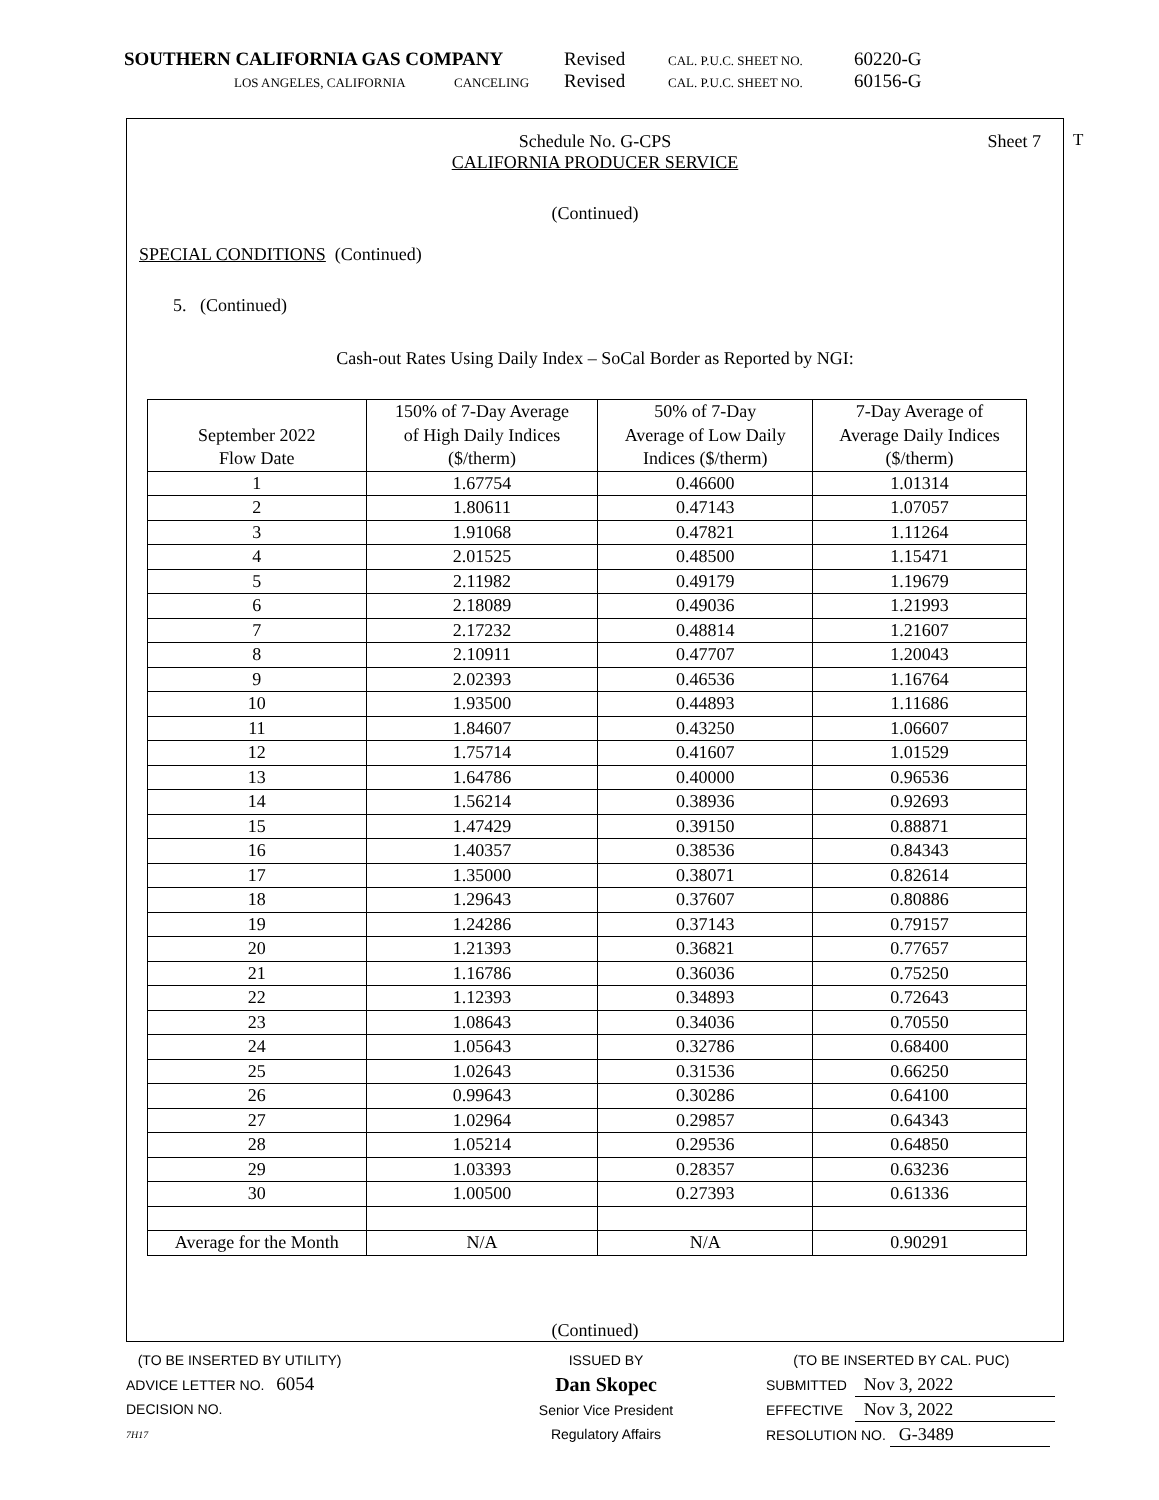SOUTHERN CALIFORNIA GAS COMPANY Revised CAL. P.U.C. SHEET NO. 60220-G
LOS ANGELES, CALIFORNIA CANCELING Revised CAL. P.U.C. SHEET NO. 60156-G
T
Schedule No. G-CPS Sheet 7
CALIFORNIA PRODUCER SERVICE
(Continued)
SPECIAL CONDITIONS (Continued)
5. (Continued)
Cash-out Rates Using Daily Index – SoCal Border as Reported by NGI:
| September 2022 Flow Date | 150% of 7-Day Average of High Daily Indices ($/therm) | 50% of 7-Day Average of Low Daily Indices ($/therm) | 7-Day Average of Average Daily Indices ($/therm) |
| --- | --- | --- | --- |
| 1 | 1.67754 | 0.46600 | 1.01314 |
| 2 | 1.80611 | 0.47143 | 1.07057 |
| 3 | 1.91068 | 0.47821 | 1.11264 |
| 4 | 2.01525 | 0.48500 | 1.15471 |
| 5 | 2.11982 | 0.49179 | 1.19679 |
| 6 | 2.18089 | 0.49036 | 1.21993 |
| 7 | 2.17232 | 0.48814 | 1.21607 |
| 8 | 2.10911 | 0.47707 | 1.20043 |
| 9 | 2.02393 | 0.46536 | 1.16764 |
| 10 | 1.93500 | 0.44893 | 1.11686 |
| 11 | 1.84607 | 0.43250 | 1.06607 |
| 12 | 1.75714 | 0.41607 | 1.01529 |
| 13 | 1.64786 | 0.40000 | 0.96536 |
| 14 | 1.56214 | 0.38936 | 0.92693 |
| 15 | 1.47429 | 0.39150 | 0.88871 |
| 16 | 1.40357 | 0.38536 | 0.84343 |
| 17 | 1.35000 | 0.38071 | 0.82614 |
| 18 | 1.29643 | 0.37607 | 0.80886 |
| 19 | 1.24286 | 0.37143 | 0.79157 |
| 20 | 1.21393 | 0.36821 | 0.77657 |
| 21 | 1.16786 | 0.36036 | 0.75250 |
| 22 | 1.12393 | 0.34893 | 0.72643 |
| 23 | 1.08643 | 0.34036 | 0.70550 |
| 24 | 1.05643 | 0.32786 | 0.68400 |
| 25 | 1.02643 | 0.31536 | 0.66250 |
| 26 | 0.99643 | 0.30286 | 0.64100 |
| 27 | 1.02964 | 0.29857 | 0.64343 |
| 28 | 1.05214 | 0.29536 | 0.64850 |
| 29 | 1.03393 | 0.28357 | 0.63236 |
| 30 | 1.00500 | 0.27393 | 0.61336 |
| Average for the Month | N/A | N/A | 0.90291 |
(Continued)
(TO BE INSERTED BY UTILITY)
ADVICE LETTER NO. 6054
DECISION NO.
7H17
ISSUED BY
Dan Skopec
Senior Vice President
Regulatory Affairs
(TO BE INSERTED BY CAL. PUC)
SUBMITTED Nov 3, 2022
EFFECTIVE Nov 3, 2022
RESOLUTION NO. G-3489